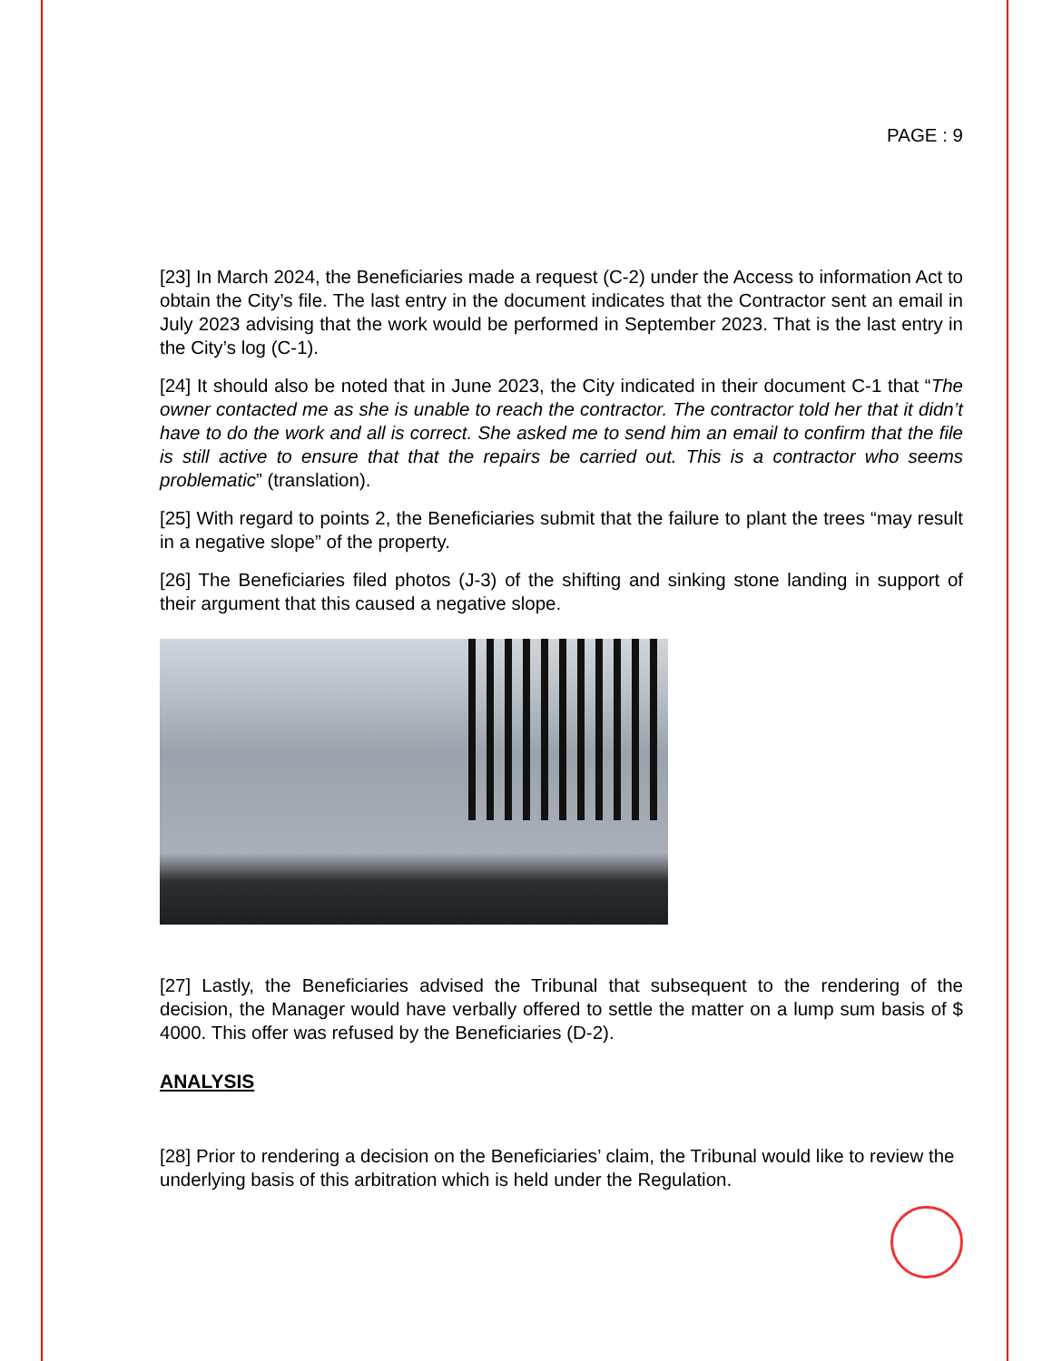PAGE : 9
[23] In March 2024, the Beneficiaries made a request (C-2) under the Access to information Act to obtain the City’s file. The last entry in the document indicates that the Contractor sent an email in July 2023 advising that the work would be performed in September 2023. That is the last entry in the City’s log (C-1).
[24] It should also be noted that in June 2023, the City indicated in their document C-1 that “The owner contacted me as she is unable to reach the contractor. The contractor told her that it didn’t have to do the work and all is correct. She asked me to send him an email to confirm that the file is still active to ensure that that the repairs be carried out. This is a contractor who seems problematic” (translation).
[25] With regard to points 2, the Beneficiaries submit that the failure to plant the trees “may result in a negative slope” of the property.
[26] The Beneficiaries filed photos (J-3) of the shifting and sinking stone landing in support of their argument that this caused a negative slope.
[27] Lastly, the Beneficiaries advised the Tribunal that subsequent to the rendering of the decision, the Manager would have verbally offered to settle the matter on a lump sum basis of $ 4000. This offer was refused by the Beneficiaries (D-2).
ANALYSIS
[28] Prior to rendering a decision on the Beneficiaries’ claim, the Tribunal would like to review the underlying basis of this arbitration which is held under the Regulation.